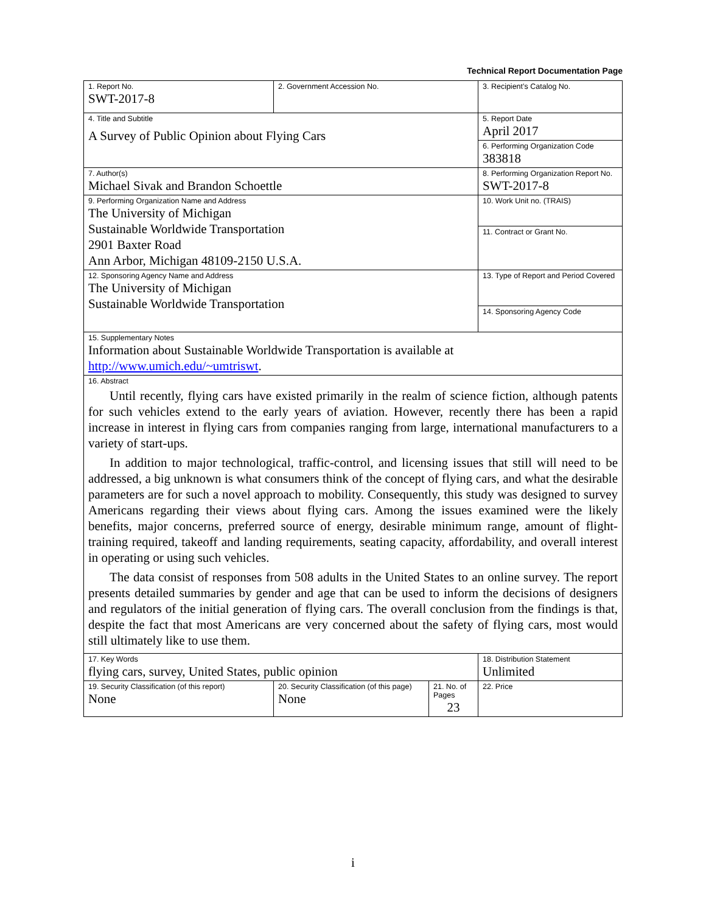Technical Report Documentation Page
| 1. Report No. SWT-2017-8 | 2. Government Accession No. | | 3. Recipient’s Catalog No. |
| 4. Title and Subtitle A Survey of Public Opinion about Flying Cars | | | 5. Report Date April 2017 |
| | | | 6. Performing Organization Code 383818 |
| 7. Author(s) Michael Sivak and Brandon Schoettle | | | 8. Performing Organization Report No. SWT-2017-8 |
| 9. Performing Organization Name and Address The University of Michigan Sustainable Worldwide Transportation 2901 Baxter Road Ann Arbor, Michigan 48109-2150 U.S.A. | | | 10. Work Unit no. (TRAIS) |
| | | | 11. Contract or Grant No. |
| 12. Sponsoring Agency Name and Address The University of Michigan Sustainable Worldwide Transportation | | | 13. Type of Report and Period Covered |
| | | | 14. Sponsoring Agency Code |
| 15. Supplementary Notes Information about Sustainable Worldwide Transportation is available at http://www.umich.edu/~umtriswt . | | | |
| 16. Abstract Until recently, flying cars have existed primarily in the realm of science fiction, although patents for such vehicles extend to the early years of aviation. However, recently there has been a rapid increase in interest in flying cars from companies ranging from large, international manufacturers to a variety of start-ups. In addition to major technological, traffic-control, and licensing issues that still will need to be addressed, a big unknown is what consumers think of the concept of flying cars, and what the desirable parameters are for such a novel approach to mobility. Consequently, this study was designed to survey Americans regarding their views about flying cars. Among the issues examined were the likely benefits, major concerns, preferred source of energy, desirable minimum range, amount of flight-training required, takeoff and landing requirements, seating capacity, affordability, and overall interest in operating or using such vehicles. The data consist of responses from 508 adults in the United States to an online survey. The report presents detailed summaries by gender and age that can be used to inform the decisions of designers and regulators of the initial generation of flying cars. The overall conclusion from the findings is that, despite the fact that most Americans are very concerned about the safety of flying cars, most would still ultimately like to use them. | | | |
| 17. Key Words flying cars, survey, United States, public opinion | | | 18. Distribution Statement Unlimited |
| 19. Security Classification (of this report) None | 20. Security Classification (of this page) None | 21. No. of Pages 23 | 22. Price |
i